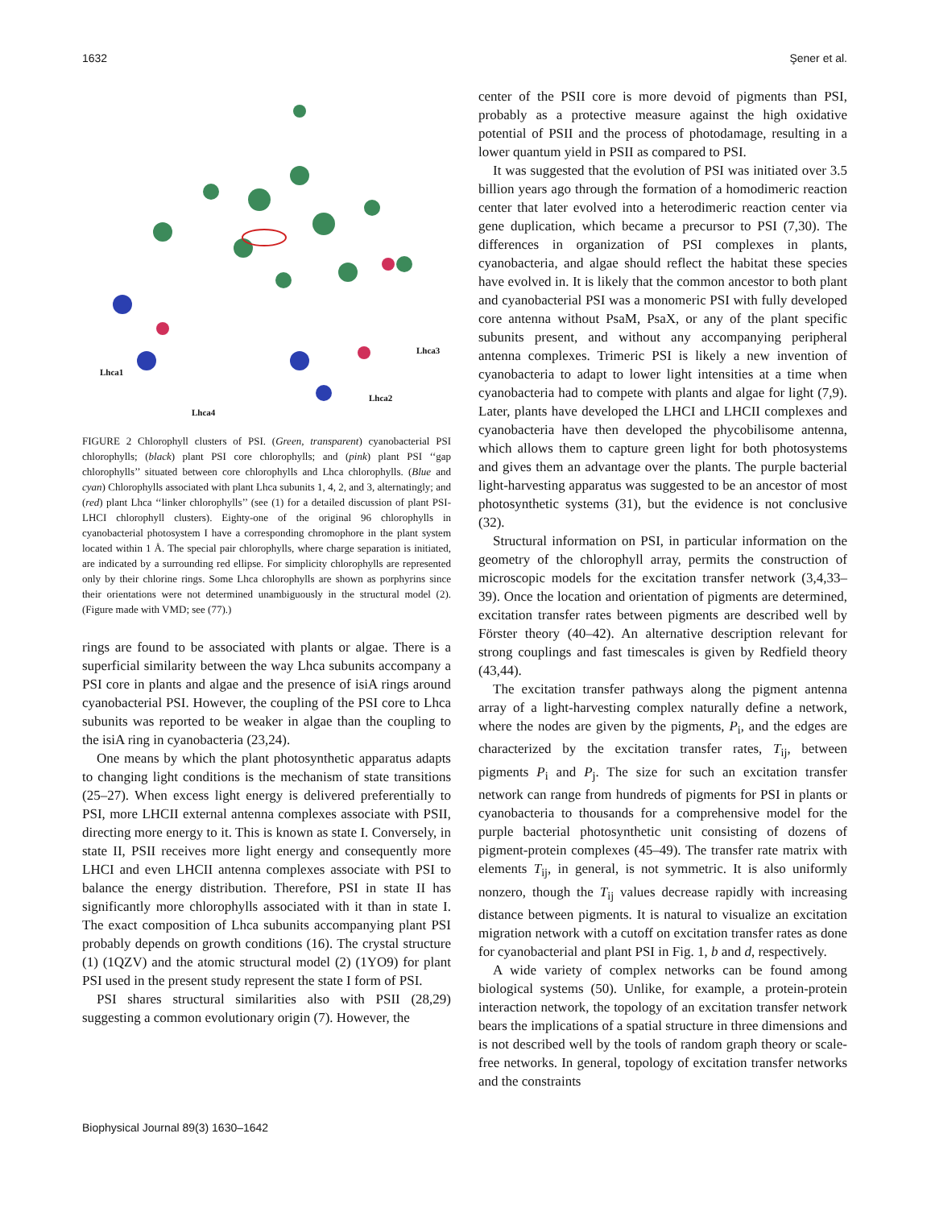1632 Şener et al.
Lhca1
Lhca3
Lhca2
Lhca4
FIGURE 2 Chlorophyll clusters of PSI. (Green, transparent) cyanobacterial PSI chlorophylls; (black) plant PSI core chlorophylls; and (pink) plant PSI ‘‘gap chlorophylls’’ situated between core chlorophylls and Lhca chlorophylls. (Blue and cyan) Chlorophylls associated with plant Lhca subunits 1, 4, 2, and 3, alternatingly; and (red) plant Lhca ‘‘linker chlorophylls’’ (see (1) for a detailed discussion of plant PSI-LHCI chlorophyll clusters). Eighty-one of the original 96 chlorophylls in cyanobacterial photosystem I have a corresponding chromophore in the plant system located within 1 Å. The special pair chlorophylls, where charge separation is initiated, are indicated by a surrounding red ellipse. For simplicity chlorophylls are represented only by their chlorine rings. Some Lhca chlorophylls are shown as porphyrins since their orientations were not determined unambiguously in the structural model (2). (Figure made with VMD; see (77).)
rings are found to be associated with plants or algae. There is a superficial similarity between the way Lhca subunits accompany a PSI core in plants and algae and the presence of isiA rings around cyanobacterial PSI. However, the coupling of the PSI core to Lhca subunits was reported to be weaker in algae than the coupling to the isiA ring in cyanobacteria (23,24).
One means by which the plant photosynthetic apparatus adapts to changing light conditions is the mechanism of state transitions (25–27). When excess light energy is delivered preferentially to PSI, more LHCII external antenna complexes associate with PSII, directing more energy to it. This is known as state I. Conversely, in state II, PSII receives more light energy and consequently more LHCI and even LHCII antenna complexes associate with PSI to balance the energy distribution. Therefore, PSI in state II has significantly more chlorophylls associated with it than in state I. The exact composition of Lhca subunits accompanying plant PSI probably depends on growth conditions (16). The crystal structure (1) (1QZV) and the atomic structural model (2) (1YO9) for plant PSI used in the present study represent the state I form of PSI.
PSI shares structural similarities also with PSII (28,29) suggesting a common evolutionary origin (7). However, the
center of the PSII core is more devoid of pigments than PSI, probably as a protective measure against the high oxidative potential of PSII and the process of photodamage, resulting in a lower quantum yield in PSII as compared to PSI.
It was suggested that the evolution of PSI was initiated over 3.5 billion years ago through the formation of a homodimeric reaction center that later evolved into a heterodimeric reaction center via gene duplication, which became a precursor to PSI (7,30). The differences in organization of PSI complexes in plants, cyanobacteria, and algae should reflect the habitat these species have evolved in. It is likely that the common ancestor to both plant and cyanobacterial PSI was a monomeric PSI with fully developed core antenna without PsaM, PsaX, or any of the plant specific subunits present, and without any accompanying peripheral antenna complexes. Trimeric PSI is likely a new invention of cyanobacteria to adapt to lower light intensities at a time when cyanobacteria had to compete with plants and algae for light (7,9). Later, plants have developed the LHCI and LHCII complexes and cyanobacteria have then developed the phycobilisome antenna, which allows them to capture green light for both photosystems and gives them an advantage over the plants. The purple bacterial light-harvesting apparatus was suggested to be an ancestor of most photosynthetic systems (31), but the evidence is not conclusive (32).
Structural information on PSI, in particular information on the geometry of the chlorophyll array, permits the construction of microscopic models for the excitation transfer network (3,4,33–39). Once the location and orientation of pigments are determined, excitation transfer rates between pigments are described well by Förster theory (40–42). An alternative description relevant for strong couplings and fast timescales is given by Redfield theory (43,44).
The excitation transfer pathways along the pigment antenna array of a light-harvesting complex naturally define a network, where the nodes are given by the pigments, P<sub>i</sub>, and the edges are characterized by the excitation transfer rates, T<sub>ij</sub>, between pigments P<sub>i</sub> and P<sub>j</sub>. The size for such an excitation transfer network can range from hundreds of pigments for PSI in plants or cyanobacteria to thousands for a comprehensive model for the purple bacterial photosynthetic unit consisting of dozens of pigment-protein complexes (45–49). The transfer rate matrix with elements T<sub>ij</sub>, in general, is not symmetric. It is also uniformly nonzero, though the T<sub>ij</sub> values decrease rapidly with increasing distance between pigments. It is natural to visualize an excitation migration network with a cutoff on excitation transfer rates as done for cyanobacterial and plant PSI in Fig. 1, b and d, respectively.
A wide variety of complex networks can be found among biological systems (50). Unlike, for example, a protein-protein interaction network, the topology of an excitation transfer network bears the implications of a spatial structure in three dimensions and is not described well by the tools of random graph theory or scale-free networks. In general, topology of excitation transfer networks and the constraints
Biophysical Journal 89(3) 1630–1642